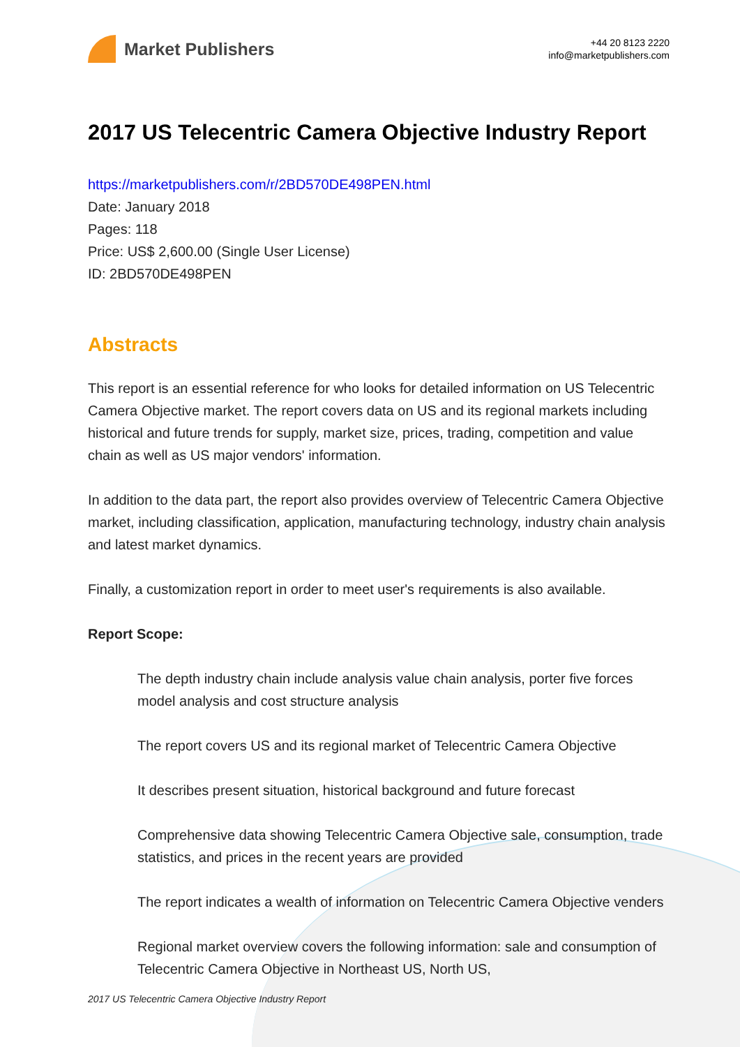Market Publishers
+44 20 8123 2220
info@marketpublishers.com
2017 US Telecentric Camera Objective Industry Report
https://marketpublishers.com/r/2BD570DE498PEN.html
Date: January 2018
Pages: 118
Price: US$ 2,600.00 (Single User License)
ID: 2BD570DE498PEN
Abstracts
This report is an essential reference for who looks for detailed information on US Telecentric Camera Objective market. The report covers data on US and its regional markets including historical and future trends for supply, market size, prices, trading, competition and value chain as well as US major vendors' information.
In addition to the data part, the report also provides overview of Telecentric Camera Objective market, including classification, application, manufacturing technology, industry chain analysis and latest market dynamics.
Finally, a customization report in order to meet user's requirements is also available.
Report Scope:
The depth industry chain include analysis value chain analysis, porter five forces model analysis and cost structure analysis
The report covers US and its regional market of Telecentric Camera Objective
It describes present situation, historical background and future forecast
Comprehensive data showing Telecentric Camera Objective sale, consumption, trade statistics, and prices in the recent years are provided
The report indicates a wealth of information on Telecentric Camera Objective venders
Regional market overview covers the following information: sale and consumption of Telecentric Camera Objective in Northeast US, North US,
2017 US Telecentric Camera Objective Industry Report